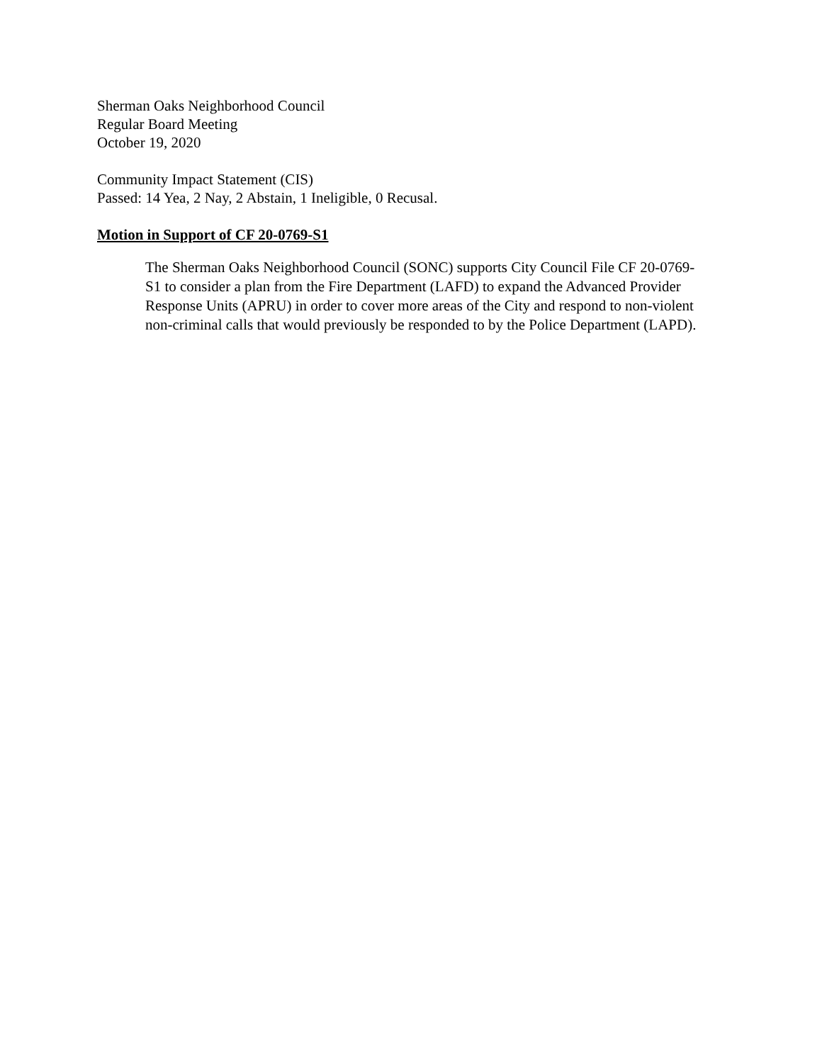Sherman Oaks Neighborhood Council
Regular Board Meeting
October 19, 2020
Community Impact Statement (CIS)
Passed: 14 Yea, 2 Nay, 2 Abstain, 1 Ineligible, 0 Recusal.
Motion in Support of CF 20-0769-S1
The Sherman Oaks Neighborhood Council (SONC) supports City Council File CF 20-0769-S1 to consider a plan from the Fire Department (LAFD) to expand the Advanced Provider Response Units (APRU) in order to cover more areas of the City and respond to non-violent non-criminal calls that would previously be responded to by the Police Department (LAPD).